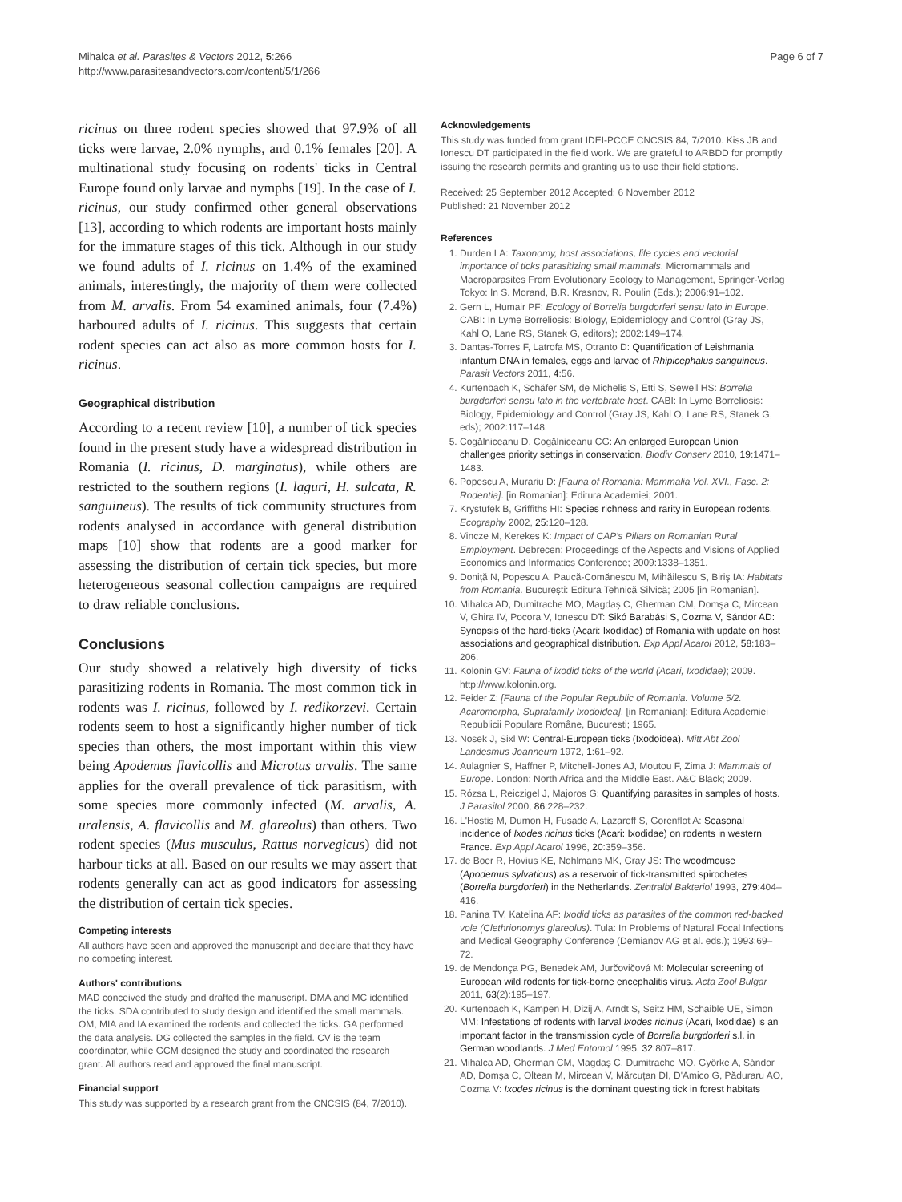Mihalca et al. Parasites & Vectors 2012, 5:266
http://www.parasitesandvectors.com/content/5/1/266
Page 6 of 7
ricinus on three rodent species showed that 97.9% of all ticks were larvae, 2.0% nymphs, and 0.1% females [20]. A multinational study focusing on rodents' ticks in Central Europe found only larvae and nymphs [19]. In the case of I. ricinus, our study confirmed other general observations [13], according to which rodents are important hosts mainly for the immature stages of this tick. Although in our study we found adults of I. ricinus on 1.4% of the examined animals, interestingly, the majority of them were collected from M. arvalis. From 54 examined animals, four (7.4%) harboured adults of I. ricinus. This suggests that certain rodent species can act also as more common hosts for I. ricinus.
Geographical distribution
According to a recent review [10], a number of tick species found in the present study have a widespread distribution in Romania (I. ricinus, D. marginatus), while others are restricted to the southern regions (I. laguri, H. sulcata, R. sanguineus). The results of tick community structures from rodents analysed in accordance with general distribution maps [10] show that rodents are a good marker for assessing the distribution of certain tick species, but more heterogeneous seasonal collection campaigns are required to draw reliable conclusions.
Conclusions
Our study showed a relatively high diversity of ticks parasitizing rodents in Romania. The most common tick in rodents was I. ricinus, followed by I. redikorzevi. Certain rodents seem to host a significantly higher number of tick species than others, the most important within this view being Apodemus flavicollis and Microtus arvalis. The same applies for the overall prevalence of tick parasitism, with some species more commonly infected (M. arvalis, A. uralensis, A. flavicollis and M. glareolus) than others. Two rodent species (Mus musculus, Rattus norvegicus) did not harbour ticks at all. Based on our results we may assert that rodents generally can act as good indicators for assessing the distribution of certain tick species.
Competing interests
All authors have seen and approved the manuscript and declare that they have no competing interest.
Authors' contributions
MAD conceived the study and drafted the manuscript. DMA and MC identified the ticks. SDA contributed to study design and identified the small mammals. OM, MIA and IA examined the rodents and collected the ticks. GA performed the data analysis. DG collected the samples in the field. CV is the team coordinator, while GCM designed the study and coordinated the research grant. All authors read and approved the final manuscript.
Financial support
This study was supported by a research grant from the CNCSIS (84, 7/2010).
Acknowledgements
This study was funded from grant IDEI-PCCE CNCSIS 84, 7/2010. Kiss JB and Ionescu DT participated in the field work. We are grateful to ARBDD for promptly issuing the research permits and granting us to use their field stations.
Received: 25 September 2012 Accepted: 6 November 2012
Published: 21 November 2012
References
1. Durden LA: Taxonomy, host associations, life cycles and vectorial importance of ticks parasitizing small mammals. Micromammals and Macroparasites From Evolutionary Ecology to Management, Springer-Verlag Tokyo: In S. Morand, B.R. Krasnov, R. Poulin (Eds.); 2006:91–102.
2. Gern L, Humair PF: Ecology of Borrelia burgdorferi sensu lato in Europe. CABI: In Lyme Borreliosis: Biology, Epidemiology and Control (Gray JS, Kahl O, Lane RS, Stanek G, editors); 2002:149–174.
3. Dantas-Torres F, Latrofa MS, Otranto D: Quantification of Leishmania infantum DNA in females, eggs and larvae of Rhipicephalus sanguineus. Parasit Vectors 2011, 4:56.
4. Kurtenbach K, Schäfer SM, de Michelis S, Etti S, Sewell HS: Borrelia burgdorferi sensu lato in the vertebrate host. CABI: In Lyme Borreliosis: Biology, Epidemiology and Control (Gray JS, Kahl O, Lane RS, Stanek G, eds); 2002:117–148.
5. Cogălniceanu D, Cogălniceanu CG: An enlarged European Union challenges priority settings in conservation. Biodiv Conserv 2010, 19:1471–1483.
6. Popescu A, Murariu D: [Fauna of Romania: Mammalia Vol. XVI., Fasc. 2: Rodentia]. [in Romanian]: Editura Academiei; 2001.
7. Krystufek B, Griffiths HI: Species richness and rarity in European rodents. Ecography 2002, 25:120–128.
8. Vincze M, Kerekes K: Impact of CAP's Pillars on Romanian Rural Employment. Debrecen: Proceedings of the Aspects and Visions of Applied Economics and Informatics Conference; 2009:1338–1351.
9. Doniță N, Popescu A, Paucă-Comănescu M, Mihăilescu S, Biriş IA: Habitats from Romania. Bucureşti: Editura Tehnică Silvică; 2005 [in Romanian].
10. Mihalca AD, Dumitrache MO, Magdaş C, Gherman CM, Domşa C, Mircean V, Ghira IV, Pocora V, Ionescu DT: Sikó Barabási S, Cozma V, Sándor AD: Synopsis of the hard-ticks (Acari: Ixodidae) of Romania with update on host associations and geographical distribution. Exp Appl Acarol 2012, 58:183–206.
11. Kolonin GV: Fauna of ixodid ticks of the world (Acari, Ixodidae); 2009. http://www.kolonin.org.
12. Feider Z: [Fauna of the Popular Republic of Romania. Volume 5/2. Acaromorpha, Suprafamily Ixodoidea]. [in Romanian]: Editura Academiei Republicii Populare Române, Bucuresti; 1965.
13. Nosek J, Sixl W: Central-European ticks (Ixodoidea). Mitt Abt Zool Landesmus Joanneum 1972, 1:61–92.
14. Aulagnier S, Haffner P, Mitchell-Jones AJ, Moutou F, Zima J: Mammals of Europe. London: North Africa and the Middle East. A&C Black; 2009.
15. Rózsa L, Reiczigel J, Majoros G: Quantifying parasites in samples of hosts. J Parasitol 2000, 86:228–232.
16. L'Hostis M, Dumon H, Fusade A, Lazareff S, Gorenflot A: Seasonal incidence of Ixodes ricinus ticks (Acari: Ixodidae) on rodents in western France. Exp Appl Acarol 1996, 20:359–356.
17. de Boer R, Hovius KE, Nohlmans MK, Gray JS: The woodmouse (Apodemus sylvaticus) as a reservoir of tick-transmitted spirochetes (Borrelia burgdorferi) in the Netherlands. Zentralbl Bakteriol 1993, 279:404–416.
18. Panina TV, Katelina AF: Ixodid ticks as parasites of the common red-backed vole (Clethrionomys glareolus). Tula: In Problems of Natural Focal Infections and Medical Geography Conference (Demianov AG et al. eds.); 1993:69–72.
19. de Mendonça PG, Benedek AM, Jurčovičová M: Molecular screening of European wild rodents for tick-borne encephalitis virus. Acta Zool Bulgar 2011, 63(2):195–197.
20. Kurtenbach K, Kampen H, Dizij A, Arndt S, Seitz HM, Schaible UE, Simon MM: Infestations of rodents with larval Ixodes ricinus (Acari, Ixodidae) is an important factor in the transmission cycle of Borrelia burgdorferi s.l. in German woodlands. J Med Entomol 1995, 32:807–817.
21. Mihalca AD, Gherman CM, Magdaş C, Dumitrache MO, Györke A, Sándor AD, Domşa C, Oltean M, Mircean V, Mărcuțan DI, D'Amico G, Păduraru AO, Cozma V: Ixodes ricinus is the dominant questing tick in forest habitats